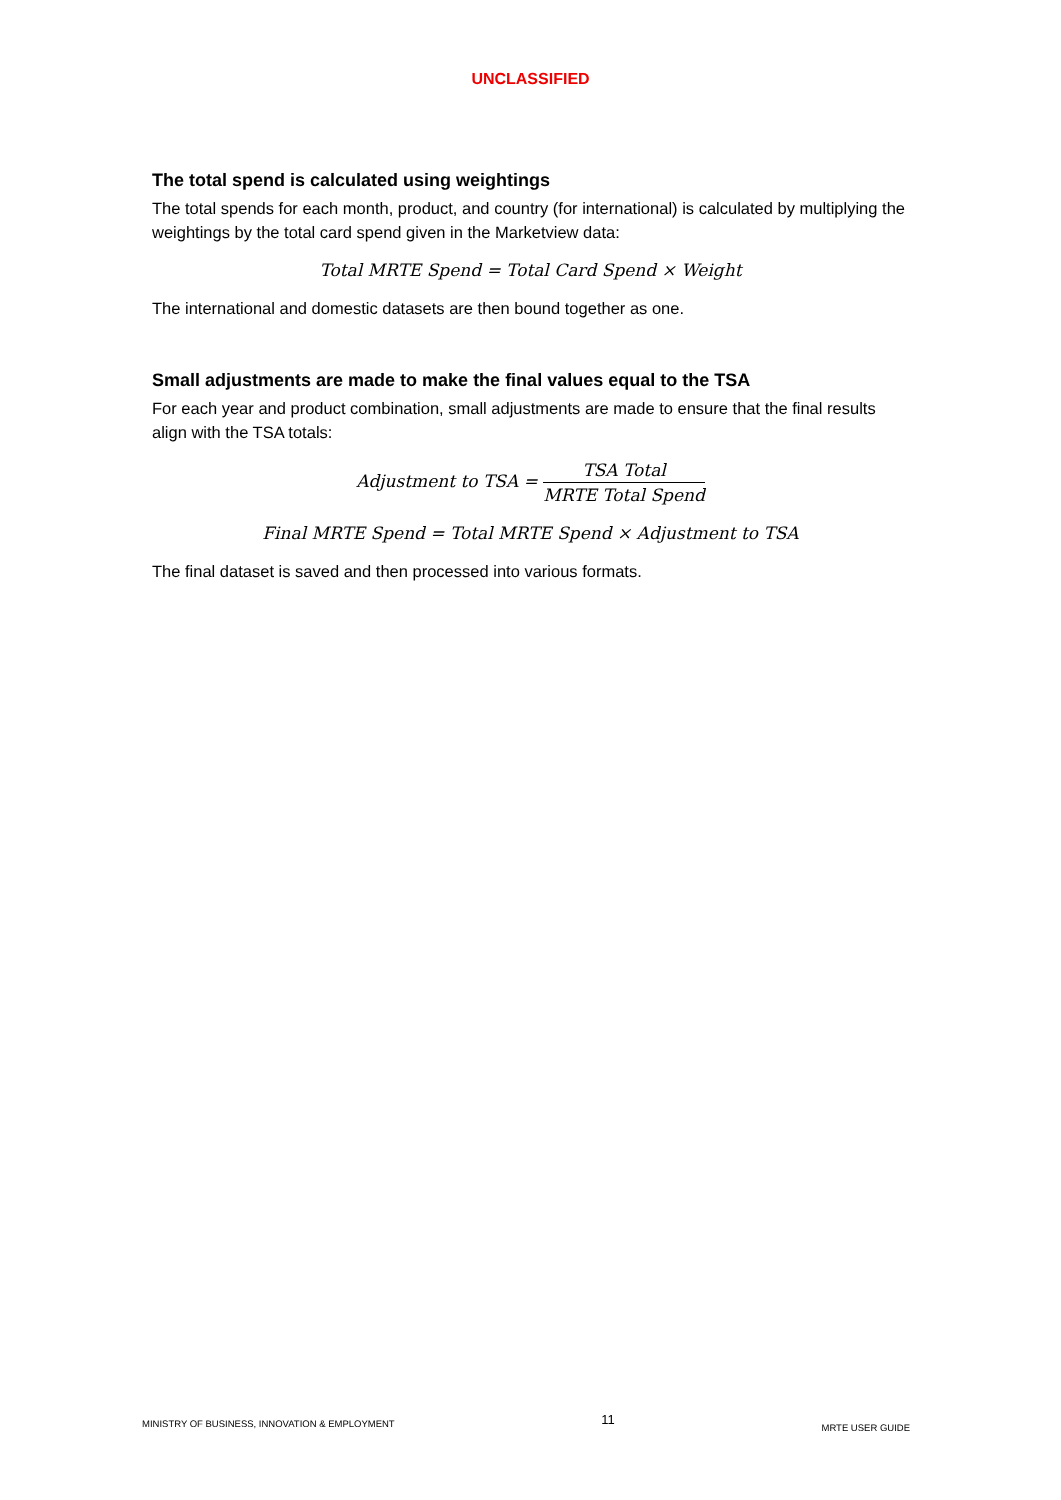UNCLASSIFIED
The total spend is calculated using weightings
The total spends for each month, product, and country (for international) is calculated by multiplying the weightings by the total card spend given in the Marketview data:
Total MRTE Spend = Total Card Spend × Weight
The international and domestic datasets are then bound together as one.
Small adjustments are made to make the final values equal to the TSA
For each year and product combination, small adjustments are made to ensure that the final results align with the TSA totals:
Adjustment to TSA = TSA Total MRTE Total Spend
Final MRTE Spend = Total MRTE Spend × Adjustment to TSA
The final dataset is saved and then processed into various formats.
MINISTRY OF BUSINESS, INNOVATION & EMPLOYMENT 11 MRTE USER GUIDE